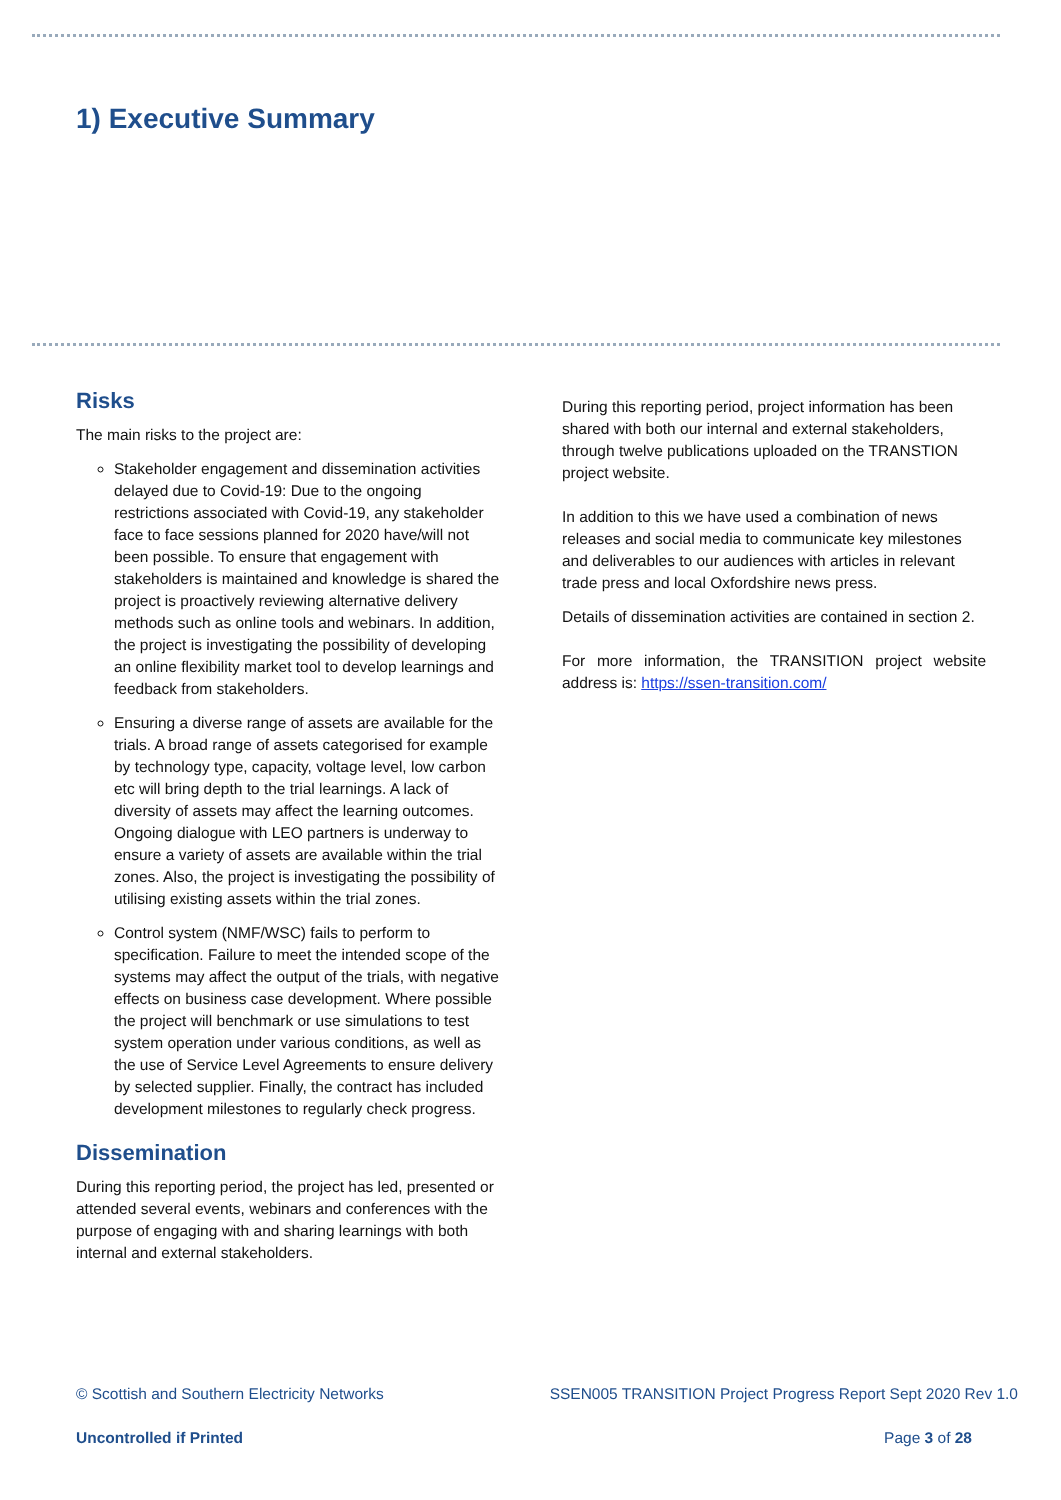1) Executive Summary
Risks
The main risks to the project are:
Stakeholder engagement and dissemination activities delayed due to Covid-19: Due to the ongoing restrictions associated with Covid-19, any stakeholder face to face sessions planned for 2020 have/will not been possible. To ensure that engagement with stakeholders is maintained and knowledge is shared the project is proactively reviewing alternative delivery methods such as online tools and webinars. In addition, the project is investigating the possibility of developing an online flexibility market tool to develop learnings and feedback from stakeholders.
Ensuring a diverse range of assets are available for the trials. A broad range of assets categorised for example by technology type, capacity, voltage level, low carbon etc will bring depth to the trial learnings. A lack of diversity of assets may affect the learning outcomes. Ongoing dialogue with LEO partners is underway to ensure a variety of assets are available within the trial zones. Also, the project is investigating the possibility of utilising existing assets within the trial zones.
Control system (NMF/WSC) fails to perform to specification. Failure to meet the intended scope of the systems may affect the output of the trials, with negative effects on business case development. Where possible the project will benchmark or use simulations to test system operation under various conditions, as well as the use of Service Level Agreements to ensure delivery by selected supplier. Finally, the contract has included development milestones to regularly check progress.
Dissemination
During this reporting period, the project has led, presented or attended several events, webinars and conferences with the purpose of engaging with and sharing learnings with both internal and external stakeholders.
During this reporting period, project information has been shared with both our internal and external stakeholders, through twelve publications uploaded on the TRANSTION project website.
In addition to this we have used a combination of news releases and social media to communicate key milestones and deliverables to our audiences with articles in relevant trade press and local Oxfordshire news press.
Details of dissemination activities are contained in section 2.
For more information, the TRANSITION project website address is: https://ssen-transition.com/
© Scottish and Southern Electricity Networks SSEN005 TRANSITION Project Progress Report Sept 2020 Rev 1.0
Uncontrolled if Printed Page 3 of 28